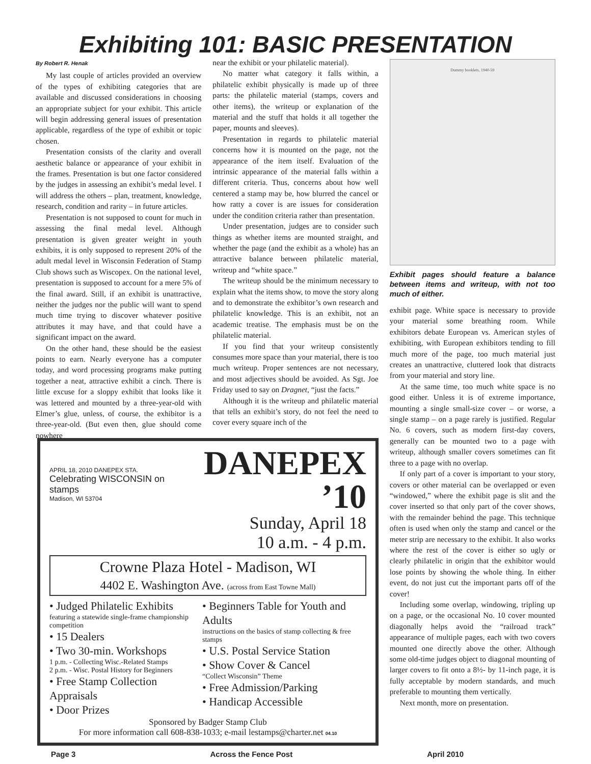Exhibiting 101: BASIC PRESENTATION
By Robert R. Henak
My last couple of articles provided an overview of the types of exhibiting categories that are available and discussed considerations in choosing an appropriate subject for your exhibit. This article will begin addressing general issues of presentation applicable, regardless of the type of exhibit or topic chosen.
Presentation consists of the clarity and overall aesthetic balance or appearance of your exhibit in the frames. Presentation is but one factor considered by the judges in assessing an exhibit’s medal level. I will address the others – plan, treatment, knowledge, research, condition and rarity – in future articles.
Presentation is not supposed to count for much in assessing the final medal level. Although presentation is given greater weight in youth exhibits, it is only supposed to represent 20% of the adult medal level in Wisconsin Federation of Stamp Club shows such as Wiscopex. On the national level, presentation is supposed to account for a mere 5% of the final award. Still, if an exhibit is unattractive, neither the judges nor the public will want to spend much time trying to discover whatever positive attributes it may have, and that could have a significant impact on the award.
On the other hand, these should be the easiest points to earn. Nearly everyone has a computer today, and word processing programs make putting together a neat, attractive exhibit a cinch. There is little excuse for a sloppy exhibit that looks like it was lettered and mounted by a three-year-old with Elmer’s glue, unless, of course, the exhibitor is a three-year-old. (But even then, glue should come nowhere
near the exhibit or your philatelic material).
No matter what category it falls within, a philatelic exhibit physically is made up of three parts: the philatelic material (stamps, covers and other items), the writeup or explanation of the material and the stuff that holds it all together the paper, mounts and sleeves).
Presentation in regards to philatelic material concerns how it is mounted on the page, not the appearance of the item itself. Evaluation of the intrinsic appearance of the material falls within a different criteria. Thus, concerns about how well centered a stamp may be, how blurred the cancel or how ratty a cover is are issues for consideration under the condition criteria rather than presentation.
Under presentation, judges are to consider such things as whether items are mounted straight, and whether the page (and the exhibit as a whole) has an attractive balance between philatelic material, writeup and “white space.”
The writeup should be the minimum necessary to explain what the items show, to move the story along and to demonstrate the exhibitor’s own research and philatelic knowledge. This is an exhibit, not an academic treatise. The emphasis must be on the philatelic material.
If you find that your writeup consistently consumes more space than your material, there is too much writeup. Proper sentences are not necessary, and most adjectives should be avoided. As Sgt. Joe Friday used to say on Dragnet, “just the facts.”
Although it is the writeup and philatelic material that tells an exhibit’s story, do not feel the need to cover every square inch of the
Dummy booklets, 1940-59
Exhibit pages should feature a balance between items and writeup, with not too much of either.
exhibit page. White space is necessary to provide your material some breathing room. While exhibitors debate European vs. American styles of exhibiting, with European exhibitors tending to fill much more of the page, too much material just creates an unattractive, cluttered look that distracts from your material and story line.
At the same time, too much white space is no good either. Unless it is of extreme importance, mounting a single small-size cover – or worse, a single stamp – on a page rarely is justified. Regular No. 6 covers, such as modern first-day covers, generally can be mounted two to a page with writeup, although smaller covers sometimes can fit three to a page with no overlap.
If only part of a cover is important to your story, covers or other material can be overlapped or even “windowed,” where the exhibit page is slit and the cover inserted so that only part of the cover shows, with the remainder behind the page. This technique often is used when only the stamp and cancel or the meter strip are necessary to the exhibit. It also works where the rest of the cover is either so ugly or clearly philatelic in origin that the exhibitor would lose points by showing the whole thing. In either event, do not just cut the important parts off of the cover!
Including some overlap, windowing, tripling up on a page, or the occasional No. 10 cover mounted diagonally helps avoid the “railroad track” appearance of multiple pages, each with two covers mounted one directly above the other. Although some old-time judges object to diagonal mounting of larger covers to fit onto a 8½- by 11-inch page, it is fully acceptable by modern standards, and much preferable to mounting them vertically.
Next month, more on presentation.
APRIL 18, 2010 DANEPEX STA.
Celebrating WISCONSIN on stamps
Madison, WI 53704
DANEPEX ’10
Sunday, April 18
10 a.m. - 4 p.m.
Crowne Plaza Hotel - Madison, WI
4402 E. Washington Ave. (across from East Towne Mall)
• Judged Philatelic Exhibits
featuring a statewide single-frame championship competition
• 15 Dealers
• Two 30-min. Workshops
1 p.m. - Collecting Wisc.-Related Stamps
2 p.m. - Wisc. Postal History for Beginners
• Free Stamp Collection Appraisals
• Door Prizes
• Beginners Table for Youth and Adults
instructions on the basics of stamp collecting & free stamps
• U.S. Postal Service Station
• Show Cover & Cancel
“Collect Wisconsin” Theme
• Free Admission/Parking
• Handicap Accessible
Sponsored by Badger Stamp Club
For more information call 608-838-1033; e-mail lestamps@charter.net 04.10
Page 3 Across the Fence Post April 2010